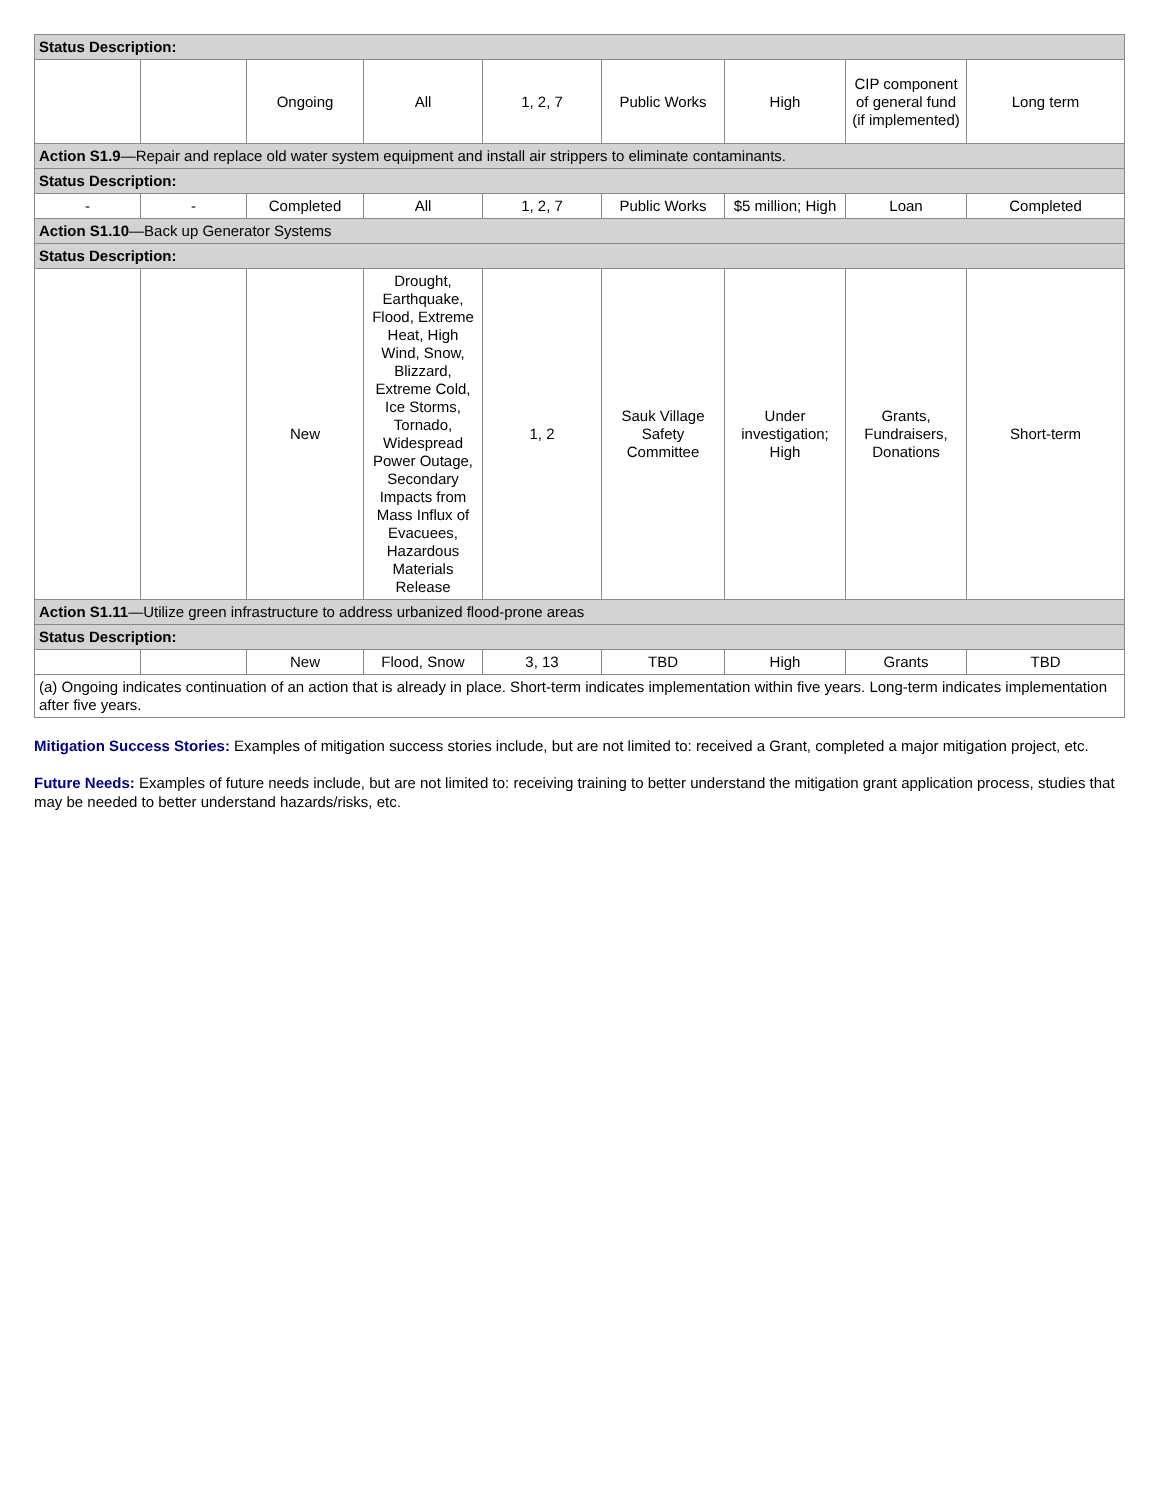| Status Description: | | | | | | | | |
| | | Ongoing | All | 1, 2, 7 | Public Works | High | CIP component of general fund (if implemented) | Long term |
| Action S1.9 —Repair and replace old water system equipment and install air strippers to eliminate contaminants. | | | | | | | | |
| Status Description: | | | | | | | | |
| - | - | Completed | All | 1, 2, 7 | Public Works | $5 million; High | Loan | Completed |
| Action S1.10 —Back up Generator Systems | | | | | | | | |
| Status Description: | | | | | | | | |
| | | New | Drought, Earthquake, Flood, Extreme Heat, High Wind, Snow, Blizzard, Extreme Cold, Ice Storms, Tornado, Widespread Power Outage, Secondary Impacts from Mass Influx of Evacuees, Hazardous Materials Release | 1, 2 | Sauk Village Safety Committee | Under investigation; High | Grants, Fundraisers, Donations | Short-term |
| Action S1.11 —Utilize green infrastructure to address urbanized flood-prone areas | | | | | | | | |
| Status Description: | | | | | | | | |
| | | New | Flood, Snow | 3, 13 | TBD | High | Grants | TBD |
| (a) Ongoing indicates continuation of an action that is already in place. Short-term indicates implementation within five years. Long-term indicates implementation after five years. | | | | | | | | |
Mitigation Success Stories: Examples of mitigation success stories include, but are not limited to: received a Grant, completed a major mitigation project, etc.
Future Needs: Examples of future needs include, but are not limited to: receiving training to better understand the mitigation grant application process, studies that may be needed to better understand hazards/risks, etc.